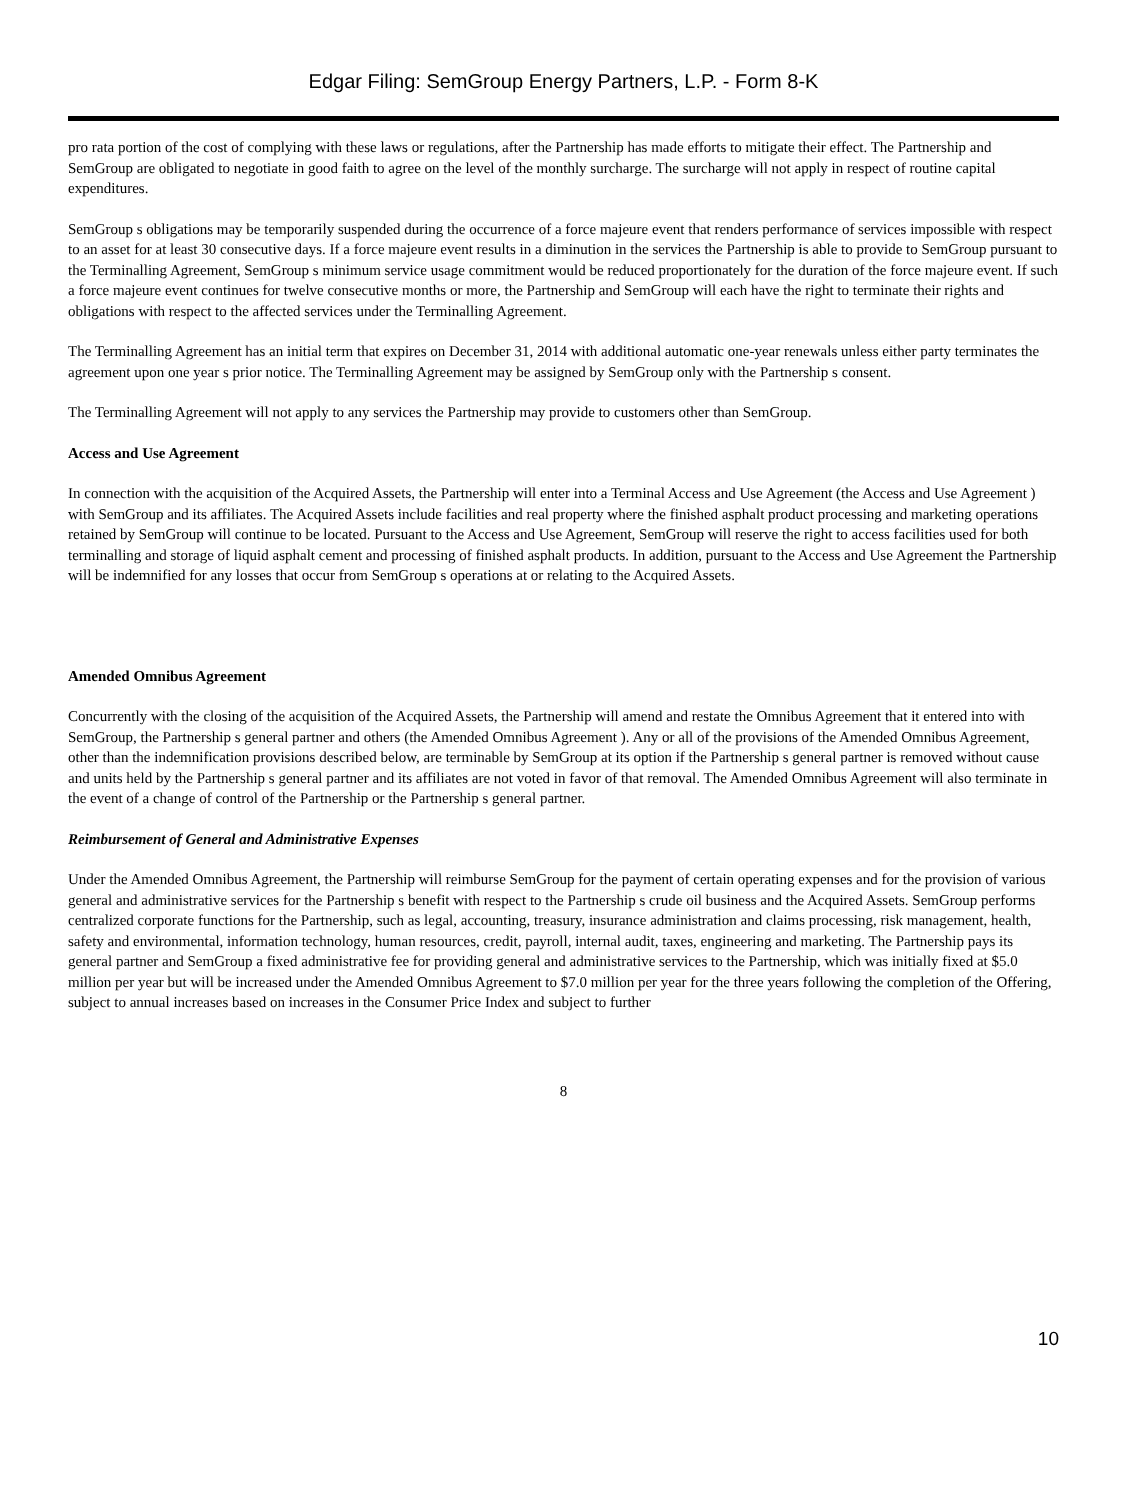Edgar Filing: SemGroup Energy Partners, L.P. - Form 8-K
pro rata portion of the cost of complying with these laws or regulations, after the Partnership has made efforts to mitigate their effect. The Partnership and SemGroup are obligated to negotiate in good faith to agree on the level of the monthly surcharge. The surcharge will not apply in respect of routine capital expenditures.
SemGroup s obligations may be temporarily suspended during the occurrence of a force majeure event that renders performance of services impossible with respect to an asset for at least 30 consecutive days. If a force majeure event results in a diminution in the services the Partnership is able to provide to SemGroup pursuant to the Terminalling Agreement, SemGroup s minimum service usage commitment would be reduced proportionately for the duration of the force majeure event. If such a force majeure event continues for twelve consecutive months or more, the Partnership and SemGroup will each have the right to terminate their rights and obligations with respect to the affected services under the Terminalling Agreement.
The Terminalling Agreement has an initial term that expires on December 31, 2014 with additional automatic one-year renewals unless either party terminates the agreement upon one year s prior notice. The Terminalling Agreement may be assigned by SemGroup only with the Partnership s consent.
The Terminalling Agreement will not apply to any services the Partnership may provide to customers other than SemGroup.
Access and Use Agreement
In connection with the acquisition of the Acquired Assets, the Partnership will enter into a Terminal Access and Use Agreement (the Access and Use Agreement ) with SemGroup and its affiliates. The Acquired Assets include facilities and real property where the finished asphalt product processing and marketing operations retained by SemGroup will continue to be located. Pursuant to the Access and Use Agreement, SemGroup will reserve the right to access facilities used for both terminalling and storage of liquid asphalt cement and processing of finished asphalt products. In addition, pursuant to the Access and Use Agreement the Partnership will be indemnified for any losses that occur from SemGroup s operations at or relating to the Acquired Assets.
Amended Omnibus Agreement
Concurrently with the closing of the acquisition of the Acquired Assets, the Partnership will amend and restate the Omnibus Agreement that it entered into with SemGroup, the Partnership s general partner and others (the Amended Omnibus Agreement ). Any or all of the provisions of the Amended Omnibus Agreement, other than the indemnification provisions described below, are terminable by SemGroup at its option if the Partnership s general partner is removed without cause and units held by the Partnership s general partner and its affiliates are not voted in favor of that removal. The Amended Omnibus Agreement will also terminate in the event of a change of control of the Partnership or the Partnership s general partner.
Reimbursement of General and Administrative Expenses
Under the Amended Omnibus Agreement, the Partnership will reimburse SemGroup for the payment of certain operating expenses and for the provision of various general and administrative services for the Partnership s benefit with respect to the Partnership s crude oil business and the Acquired Assets. SemGroup performs centralized corporate functions for the Partnership, such as legal, accounting, treasury, insurance administration and claims processing, risk management, health, safety and environmental, information technology, human resources, credit, payroll, internal audit, taxes, engineering and marketing. The Partnership pays its general partner and SemGroup a fixed administrative fee for providing general and administrative services to the Partnership, which was initially fixed at $5.0 million per year but will be increased under the Amended Omnibus Agreement to $7.0 million per year for the three years following the completion of the Offering, subject to annual increases based on increases in the Consumer Price Index and subject to further
8
10